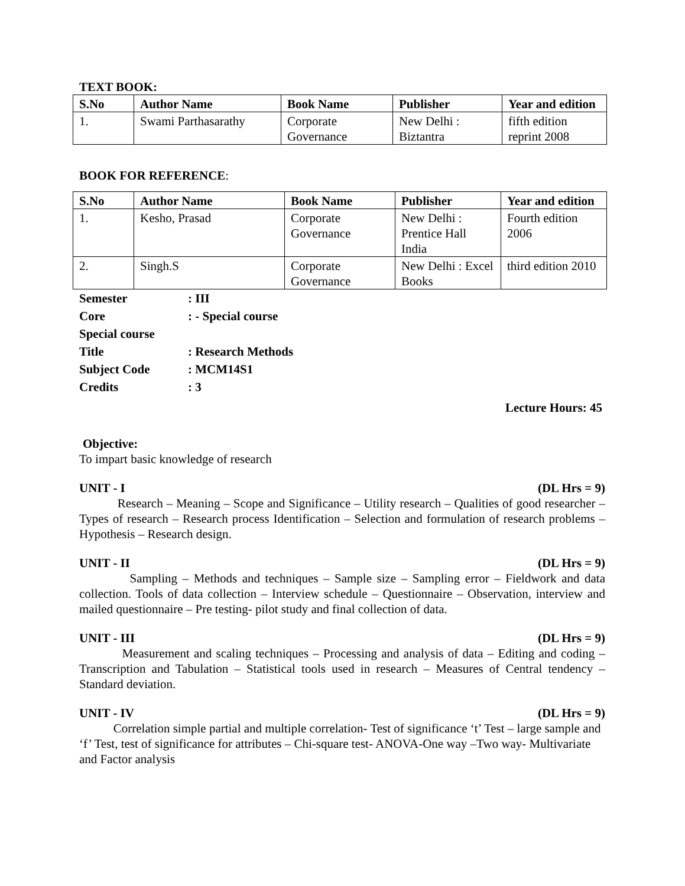TEXT BOOK:
| S.No | Author Name | Book Name | Publisher | Year and edition |
| --- | --- | --- | --- | --- |
| 1. | Swami Parthasarathy | Corporate Governance | New Delhi : Biztantra | fifth edition reprint 2008 |
BOOK FOR REFERENCE:
| S.No | Author Name | Book Name | Publisher | Year and edition |
| --- | --- | --- | --- | --- |
| 1. | Kesho, Prasad | Corporate Governance | New Delhi : Prentice Hall India | Fourth edition 2006 |
| 2. | Singh.S | Corporate Governance | New Delhi : Excel Books | third edition 2010 |
| Semester | : III |
| Core | : - Special course |
| Special course | |
| Title | : Research Methods |
| Subject Code | : MCM14S1 |
| Credits | : 3 |
Lecture Hours: 45
Objective:
To impart basic knowledge of research
UNIT - I (DL Hrs = 9)
Research – Meaning – Scope and Significance – Utility research – Qualities of good researcher – Types of research – Research process Identification – Selection and formulation of research problems – Hypothesis – Research design.
UNIT - II (DL Hrs = 9)
Sampling – Methods and techniques – Sample size – Sampling error – Fieldwork and data collection. Tools of data collection – Interview schedule – Questionnaire – Observation, interview and mailed questionnaire – Pre testing- pilot study and final collection of data.
UNIT - III (DL Hrs = 9)
Measurement and scaling techniques – Processing and analysis of data – Editing and coding – Transcription and Tabulation – Statistical tools used in research – Measures of Central tendency – Standard deviation.
UNIT - IV (DL Hrs = 9)
Correlation simple partial and multiple correlation- Test of significance ‘t’ Test – large sample and ‘f’ Test, test of significance for attributes – Chi-square test- ANOVA-One way –Two way- Multivariate and Factor analysis